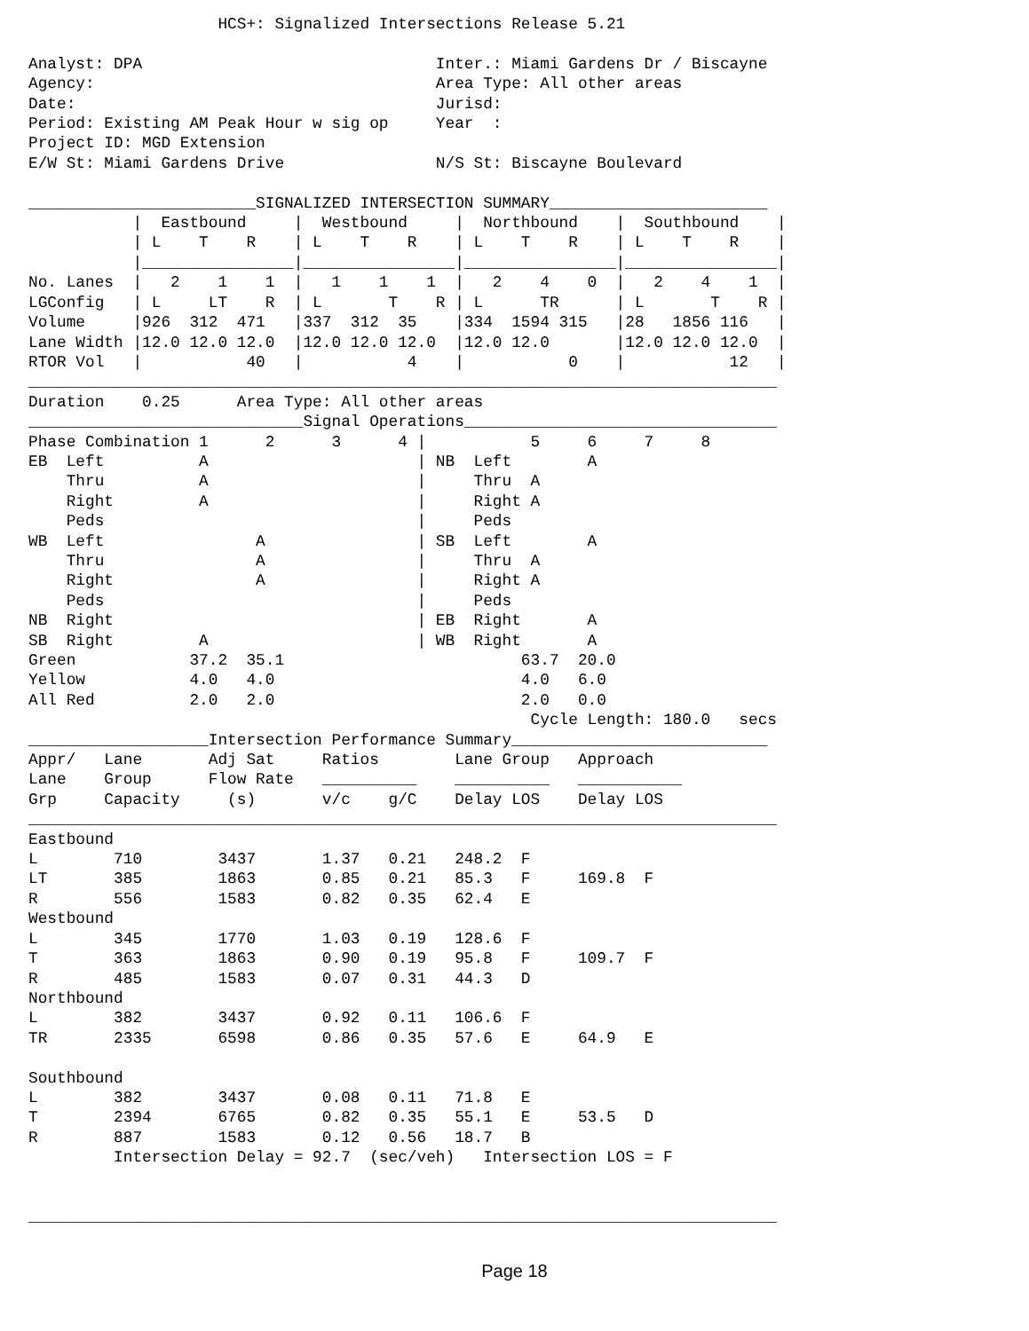HCS+: Signalized Intersections Release 5.21

Analyst: DPA                               Inter.: Miami Gardens Dr / Biscayne
Agency:                                    Area Type: All other areas
Date:                                      Jurisd:
Period: Existing AM Peak Hour w sig op     Year  :
Project ID: MGD Extension
E/W St: Miami Gardens Drive                N/S St: Biscayne Boulevard

________________________SIGNALIZED INTERSECTION SUMMARY_______________________
           |  Eastbound     |  Westbound     |  Northbound    |  Southbound    |
           | L    T    R    | L    T    R    | L    T    R    | L    T    R    |
           |________________|________________|________________|________________|
No. Lanes  |   2    1    1  |   1    1    1  |   2    4    0  |   2    4    1  |
LGConfig   | L     LT    R  | L       T    R | L      TR      | L       T    R |
Volume     |926  312  471   |337  312  35    |334  1594 315   |28   1856 116   |
Lane Width |12.0 12.0 12.0  |12.0 12.0 12.0  |12.0 12.0       |12.0 12.0 12.0  |
RTOR Vol   |           40   |           4    |           0    |           12   |
_______________________________________________________________________________
Duration    0.25      Area Type: All other areas
_____________________________Signal Operations_________________________________
Phase Combination 1      2      3      4 |           5     6     7     8
EB  Left          A                      | NB  Left        A
    Thru          A                      |     Thru  A
    Right         A                      |     Right A
    Peds                                 |     Peds
WB  Left                A                | SB  Left        A
    Thru                A                |     Thru  A
    Right               A                |     Right A
    Peds                                 |     Peds
NB  Right                                | EB  Right       A
SB  Right         A                      | WB  Right       A
Green            37.2  35.1                         63.7  20.0
Yellow           4.0   4.0                          4.0   6.0
All Red          2.0   2.0                          2.0   0.0
                                                     Cycle Length: 180.0   secs
___________________Intersection Performance Summary___________________________
Appr/   Lane       Adj Sat     Ratios        Lane Group   Approach
Lane    Group      Flow Rate   __________    __________   ___________
Grp     Capacity     (s)       v/c    g/C    Delay LOS    Delay LOS
_______________________________________________________________________________
Eastbound
L        710        3437       1.37   0.21   248.2  F
LT       385        1863       0.85   0.21   85.3   F     169.8  F
R        556        1583       0.82   0.35   62.4   E
Westbound
L        345        1770       1.03   0.19   128.6  F
T        363        1863       0.90   0.19   95.8   F     109.7  F
R        485        1583       0.07   0.31   44.3   D
Northbound
L        382        3437       0.92   0.11   106.6  F
TR       2335       6598       0.86   0.35   57.6   E     64.9   E

Southbound
L        382        3437       0.08   0.11   71.8   E
T        2394       6765       0.82   0.35   55.1   E     53.5   D
R        887        1583       0.12   0.56   18.7   B
         Intersection Delay = 92.7  (sec/veh)   Intersection LOS = F


_______________________________________________________________________________
Page 18